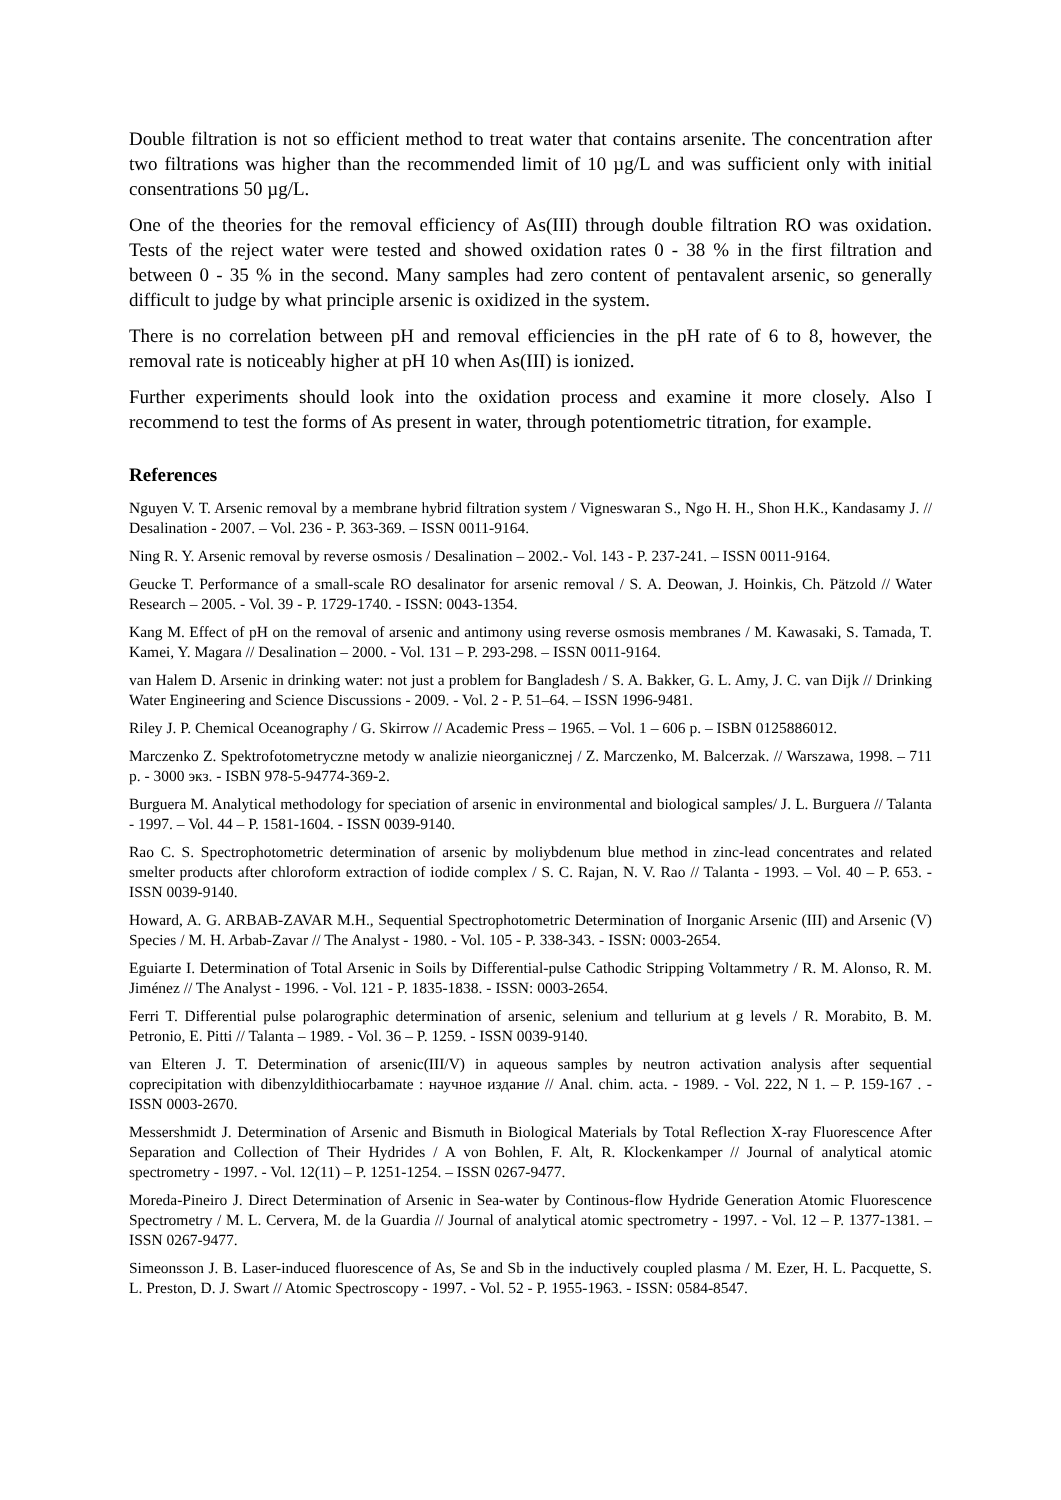Double filtration is not so efficient method to treat water that contains arsenite. The concentration after two filtrations was higher than the recommended limit of 10 µg/L and was sufficient only with initial consentrations 50 µg/L.
One of the theories for the removal efficiency of As(III) through double filtration RO was oxidation. Tests of the reject water were tested and showed oxidation rates 0 - 38 % in the first filtration and between 0 - 35 % in the second. Many samples had zero content of pentavalent arsenic, so generally difficult to judge by what principle arsenic is oxidized in the system.
There is no correlation between pH and removal efficiencies in the pH rate of 6 to 8, however, the removal rate is noticeably higher at pH 10 when As(III) is ionized.
Further experiments should look into the oxidation process and examine it more closely. Also I recommend to test the forms of As present in water, through potentiometric titration, for example.
References
Nguyen V. T. Arsenic removal by a membrane hybrid filtration system / Vigneswaran S., Ngo H. H., Shon H.K., Kandasamy J. // Desalination - 2007. – Vol. 236 - P. 363-369. – ISSN 0011-9164.
Ning R. Y. Arsenic removal by reverse osmosis / Desalination – 2002.- Vol. 143 - P. 237-241. – ISSN 0011-9164.
Geucke T. Performance of a small-scale RO desalinator for arsenic removal / S. A. Deowan, J. Hoinkis, Ch. Pätzold // Water Research – 2005. - Vol. 39 - P. 1729-1740. - ISSN: 0043-1354.
Kang M. Effect of pH on the removal of arsenic and antimony using reverse osmosis membranes / M. Kawasaki, S. Tamada, T. Kamei, Y. Magara // Desalination – 2000. - Vol. 131 – P. 293-298. – ISSN 0011-9164.
van Halem D. Arsenic in drinking water: not just a problem for Bangladesh / S. A. Bakker, G. L. Amy, J. C. van Dijk // Drinking Water Engineering and Science Discussions - 2009. - Vol. 2 - P. 51–64. – ISSN 1996-9481.
Riley J. P. Chemical Oceanography / G. Skirrow // Academic Press – 1965. – Vol. 1 – 606 p. – ISBN 0125886012.
Marczenko Z. Spektrofotometryczne metody w analizie nieorganicznej / Z. Marczenko, M. Balcerzak. // Warszawa, 1998. – 711 p. - 3000 экз. - ISBN 978-5-94774-369-2.
Burguera M. Analytical methodology for speciation of arsenic in environmental and biological samples/ J. L. Burguera // Talanta - 1997. – Vol. 44 – P. 1581-1604. - ISSN 0039-9140.
Rao C. S. Spectrophotometric determination of arsenic by moliybdenum blue method in zinc-lead concentrates and related smelter products after chloroform extraction of iodide complex / S. C. Rajan, N. V. Rao // Talanta - 1993. – Vol. 40 – P. 653. - ISSN 0039-9140.
Howard, A. G. ARBAB-ZAVAR M.H., Sequential Spectrophotometric Determination of Inorganic Arsenic (III) and Arsenic (V) Species / M. H. Arbab-Zavar // The Analyst - 1980. - Vol. 105 - P. 338-343. - ISSN: 0003-2654.
Eguiarte I. Determination of Total Arsenic in Soils by Differential-pulse Cathodic Stripping Voltammetry / R. M. Alonso, R. M. Jiménez // The Analyst - 1996. - Vol. 121 - P. 1835-1838. - ISSN: 0003-2654.
Ferri T. Differential pulse polarographic determination of arsenic, selenium and tellurium at g levels / R. Morabito, B. M. Petronio, E. Pitti // Talanta – 1989. - Vol. 36 – P. 1259. - ISSN 0039-9140.
van Elteren J. T. Determination of arsenic(III/V) in aqueous samples by neutron activation analysis after sequential coprecipitation with dibenzyldithiocarbamate : научное издание // Anal. chim. acta. - 1989. - Vol. 222, N 1. – P. 159-167 . - ISSN 0003-2670.
Messershmidt J. Determination of Arsenic and Bismuth in Biological Materials by Total Reflection X-ray Fluorescence After Separation and Collection of Their Hydrides / A von Bohlen, F. Alt, R. Klockenkamper // Journal of analytical atomic spectrometry - 1997. - Vol. 12(11) – P. 1251-1254. – ISSN 0267-9477.
Moreda-Pineiro J. Direct Determination of Arsenic in Sea-water by Continous-flow Hydride Generation Atomic Fluorescence Spectrometry / M. L. Cervera, M. de la Guardia // Journal of analytical atomic spectrometry - 1997. - Vol. 12 – P. 1377-1381. – ISSN 0267-9477.
Simeonsson J. B. Laser-induced fluorescence of As, Se and Sb in the inductively coupled plasma / M. Ezer, H. L. Pacquette, S. L. Preston, D. J. Swart // Atomic Spectroscopy - 1997. - Vol. 52 - P. 1955-1963. - ISSN: 0584-8547.